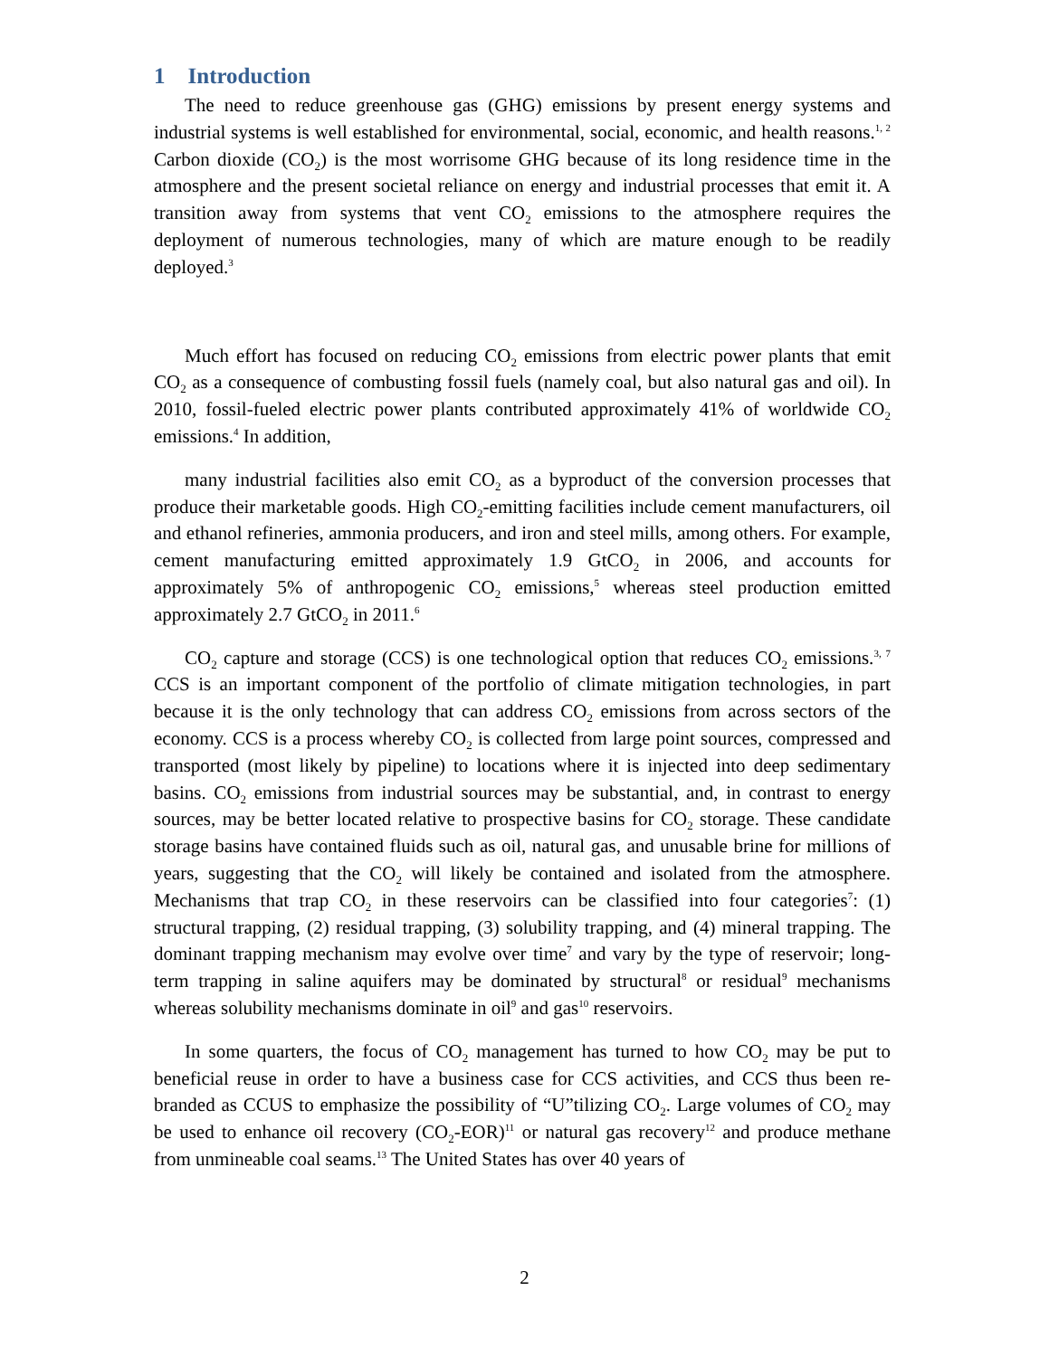1 Introduction
The need to reduce greenhouse gas (GHG) emissions by present energy systems and industrial systems is well established for environmental, social, economic, and health reasons.<sup>1, 2</sup> Carbon dioxide (CO<sub>2</sub>) is the most worrisome GHG because of its long residence time in the atmosphere and the present societal reliance on energy and industrial processes that emit it. A transition away from systems that vent CO<sub>2</sub> emissions to the atmosphere requires the deployment of numerous technologies, many of which are mature enough to be readily deployed.<sup>3</sup>
Much effort has focused on reducing CO<sub>2</sub> emissions from electric power plants that emit CO<sub>2</sub> as a consequence of combusting fossil fuels (namely coal, but also natural gas and oil). In 2010, fossil-fueled electric power plants contributed approximately 41% of worldwide CO<sub>2</sub> emissions.<sup>4</sup> In addition,
many industrial facilities also emit CO<sub>2</sub> as a byproduct of the conversion processes that produce their marketable goods. High CO<sub>2</sub>-emitting facilities include cement manufacturers, oil and ethanol refineries, ammonia producers, and iron and steel mills, among others. For example, cement manufacturing emitted approximately 1.9 GtCO<sub>2</sub> in 2006, and accounts for approximately 5% of anthropogenic CO<sub>2</sub> emissions,<sup>5</sup> whereas steel production emitted approximately 2.7 GtCO<sub>2</sub> in 2011.<sup>6</sup>
CO<sub>2</sub> capture and storage (CCS) is one technological option that reduces CO<sub>2</sub> emissions.<sup>3, 7</sup> CCS is an important component of the portfolio of climate mitigation technologies, in part because it is the only technology that can address CO<sub>2</sub> emissions from across sectors of the economy. CCS is a process whereby CO<sub>2</sub> is collected from large point sources, compressed and transported (most likely by pipeline) to locations where it is injected into deep sedimentary basins. CO<sub>2</sub> emissions from industrial sources may be substantial, and, in contrast to energy sources, may be better located relative to prospective basins for CO<sub>2</sub> storage. These candidate storage basins have contained fluids such as oil, natural gas, and unusable brine for millions of years, suggesting that the CO<sub>2</sub> will likely be contained and isolated from the atmosphere. Mechanisms that trap CO<sub>2</sub> in these reservoirs can be classified into four categories<sup>7</sup>: (1) structural trapping, (2) residual trapping, (3) solubility trapping, and (4) mineral trapping. The dominant trapping mechanism may evolve over time<sup>7</sup> and vary by the type of reservoir; long-term trapping in saline aquifers may be dominated by structural<sup>8</sup> or residual<sup>9</sup> mechanisms whereas solubility mechanisms dominate in oil<sup>9</sup> and gas<sup>10</sup> reservoirs.
In some quarters, the focus of CO<sub>2</sub> management has turned to how CO<sub>2</sub> may be put to beneficial reuse in order to have a business case for CCS activities, and CCS thus been re-branded as CCUS to emphasize the possibility of “U”tilizing CO<sub>2</sub>. Large volumes of CO<sub>2</sub> may be used to enhance oil recovery (CO<sub>2</sub>-EOR)<sup>11</sup> or natural gas recovery<sup>12</sup> and produce methane from unmineable coal seams.<sup>13</sup> The United States has over 40 years of
2